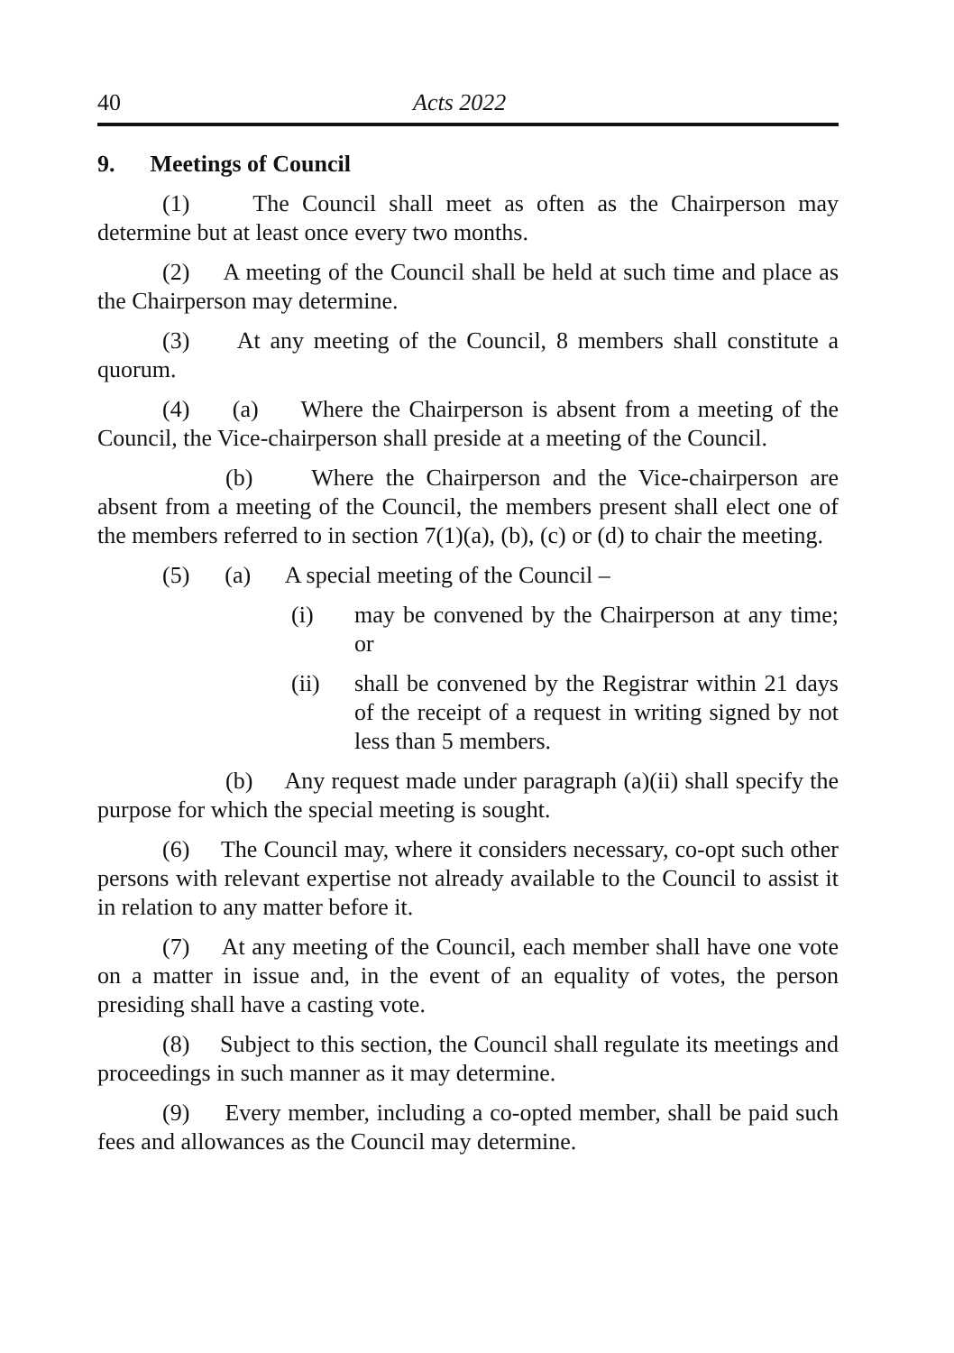40 Acts 2022
9. Meetings of Council
(1) The Council shall meet as often as the Chairperson may determine but at least once every two months.
(2) A meeting of the Council shall be held at such time and place as the Chairperson may determine.
(3) At any meeting of the Council, 8 members shall constitute a quorum.
(4) (a) Where the Chairperson is absent from a meeting of the Council, the Vice-chairperson shall preside at a meeting of the Council.
(b) Where the Chairperson and the Vice-chairperson are absent from a meeting of the Council, the members present shall elect one of the members referred to in section 7(1)(a), (b), (c) or (d) to chair the meeting.
(5) (a) A special meeting of the Council –
(i) may be convened by the Chairperson at any time; or
(ii) shall be convened by the Registrar within 21 days of the receipt of a request in writing signed by not less than 5 members.
(b) Any request made under paragraph (a)(ii) shall specify the purpose for which the special meeting is sought.
(6) The Council may, where it considers necessary, co-opt such other persons with relevant expertise not already available to the Council to assist it in relation to any matter before it.
(7) At any meeting of the Council, each member shall have one vote on a matter in issue and, in the event of an equality of votes, the person presiding shall have a casting vote.
(8) Subject to this section, the Council shall regulate its meetings and proceedings in such manner as it may determine.
(9) Every member, including a co-opted member, shall be paid such fees and allowances as the Council may determine.